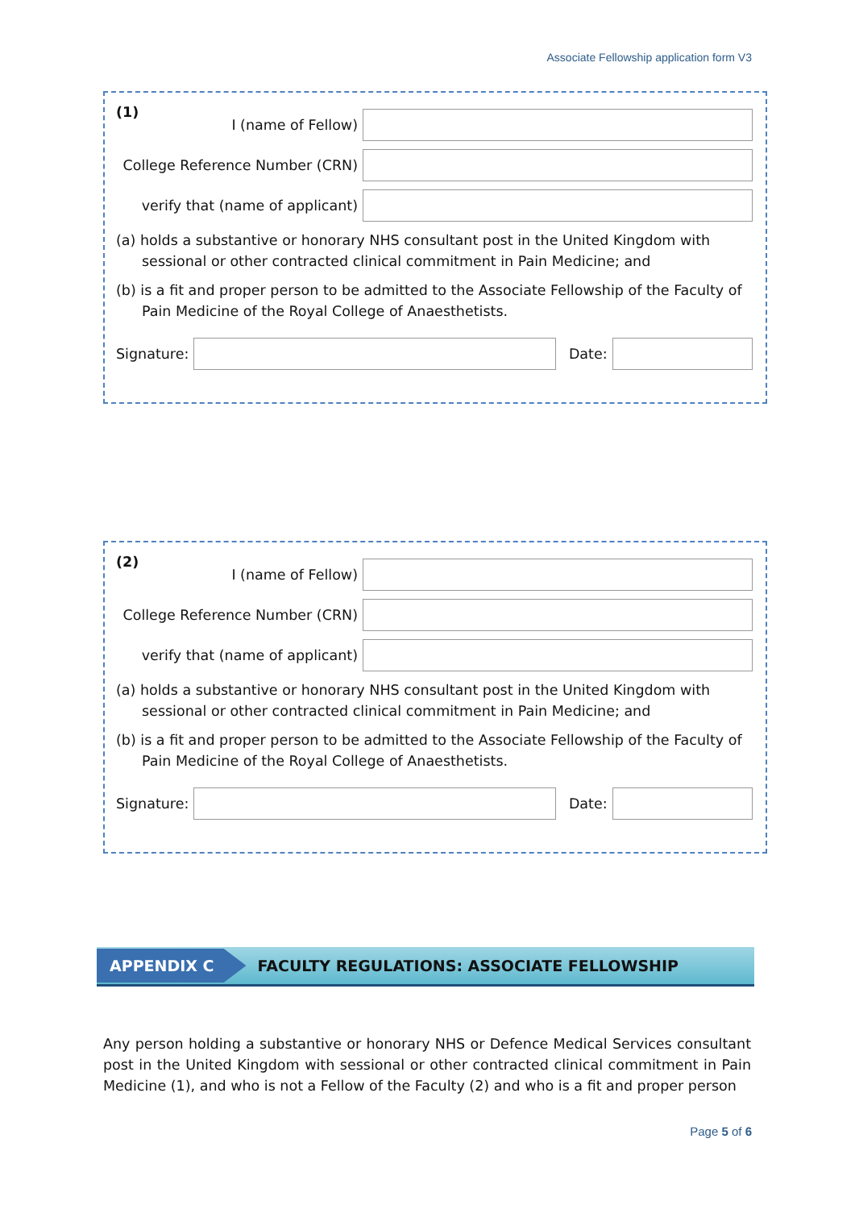Associate Fellowship application form V3
(1)
I (name of Fellow)
College Reference Number (CRN)
verify that (name of applicant)
(a) holds a substantive or honorary NHS consultant post in the United Kingdom with sessional or other contracted clinical commitment in Pain Medicine; and
(b) is a fit and proper person to be admitted to the Associate Fellowship of the Faculty of Pain Medicine of the Royal College of Anaesthetists.
Signature: Date:
(2)
I (name of Fellow)
College Reference Number (CRN)
verify that (name of applicant)
(a) holds a substantive or honorary NHS consultant post in the United Kingdom with sessional or other contracted clinical commitment in Pain Medicine; and
(b) is a fit and proper person to be admitted to the Associate Fellowship of the Faculty of Pain Medicine of the Royal College of Anaesthetists.
Signature: Date:
APPENDIX C
FACULTY REGULATIONS: ASSOCIATE FELLOWSHIP
Any person holding a substantive or honorary NHS or Defence Medical Services consultant post in the United Kingdom with sessional or other contracted clinical commitment in Pain Medicine (1), and who is not a Fellow of the Faculty (2) and who is a fit and proper person
Page 5 of 6